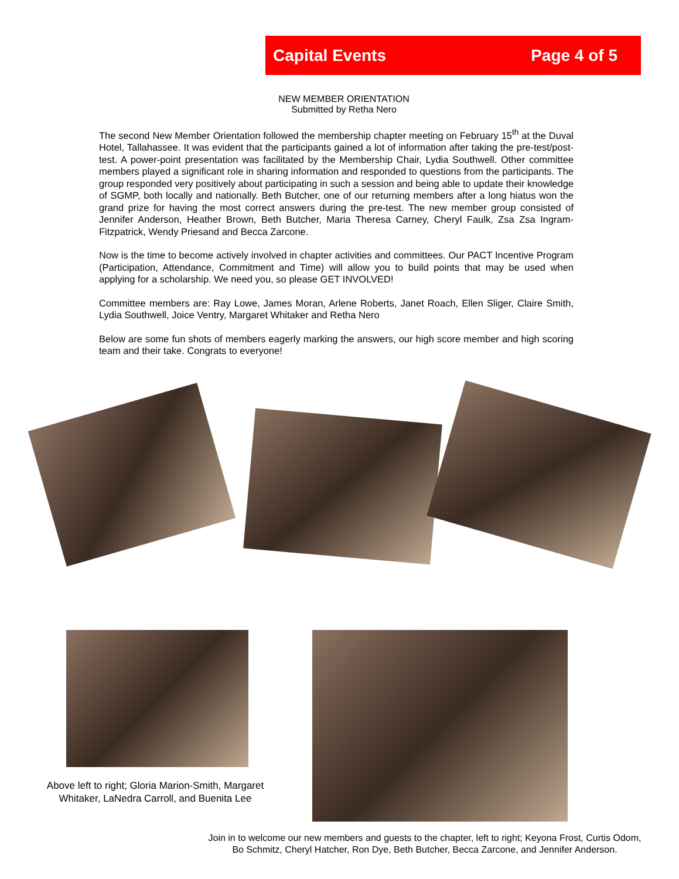Capital Events Page 4 of 5
NEW MEMBER ORIENTATION
Submitted by Retha Nero
The second New Member Orientation followed the membership chapter meeting on February 15<sup>th</sup> at the Duval Hotel, Tallahassee. It was evident that the participants gained a lot of information after taking the pre-test/post-test. A power-point presentation was facilitated by the Membership Chair, Lydia Southwell. Other committee members played a significant role in sharing information and responded to questions from the participants. The group responded very positively about participating in such a session and being able to update their knowledge of SGMP, both locally and nationally. Beth Butcher, one of our returning members after a long hiatus won the grand prize for having the most correct answers during the pre-test. The new member group consisted of Jennifer Anderson, Heather Brown, Beth Butcher, Maria Theresa Carney, Cheryl Faulk, Zsa Zsa Ingram-Fitzpatrick, Wendy Priesand and Becca Zarcone.
Now is the time to become actively involved in chapter activities and committees. Our PACT Incentive Program (Participation, Attendance, Commitment and Time) will allow you to build points that may be used when applying for a scholarship. We need you, so please GET INVOLVED!
Committee members are: Ray Lowe, James Moran, Arlene Roberts, Janet Roach, Ellen Sliger, Claire Smith, Lydia Southwell, Joice Ventry, Margaret Whitaker and Retha Nero
Below are some fun shots of members eagerly marking the answers, our high score member and high scoring team and their take. Congrats to everyone!
Above left to right; Gloria Marion-Smith, Margaret Whitaker, LaNedra Carroll, and Buenita Lee
Join in to welcome our new members and guests to the chapter, left to right; Keyona Frost, Curtis Odom, Bo Schmitz, Cheryl Hatcher, Ron Dye, Beth Butcher, Becca Zarcone, and Jennifer Anderson.